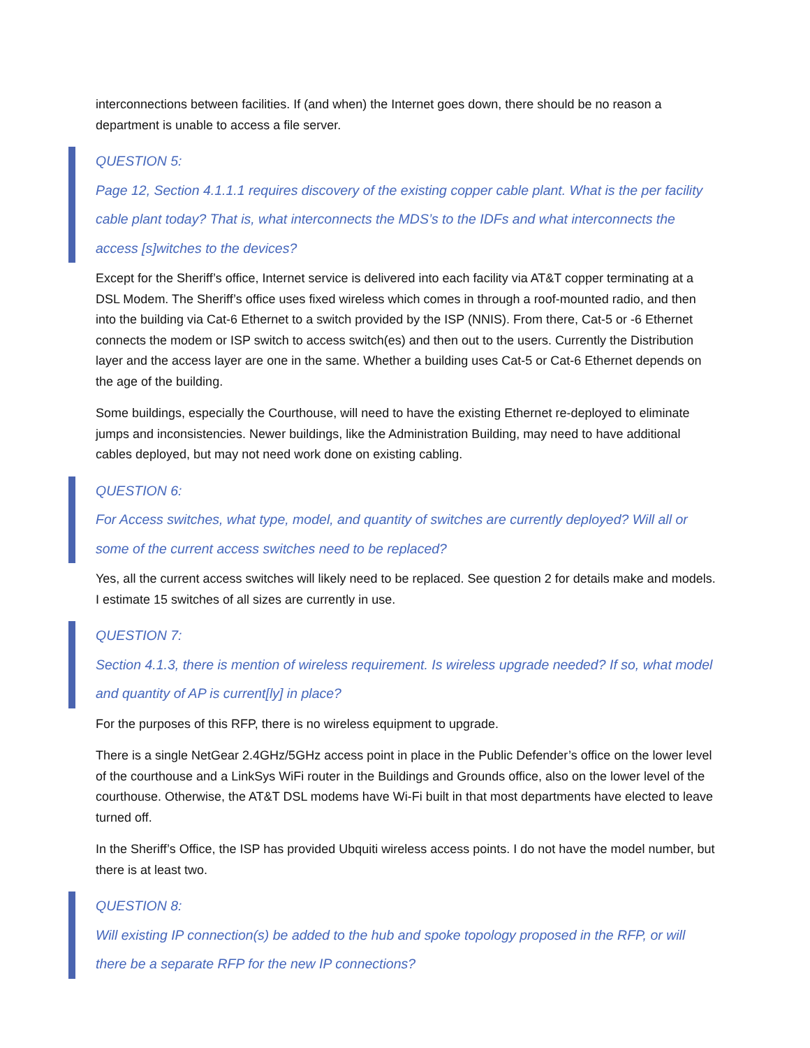interconnections between facilities. If (and when) the Internet goes down, there should be no reason a department is unable to access a file server.
QUESTION 5:
Page 12, Section 4.1.1.1 requires discovery of the existing copper cable plant. What is the per facility cable plant today? That is, what interconnects the MDS’s to the IDFs and what interconnects the access [s]witches to the devices?
Except for the Sheriff’s office, Internet service is delivered into each facility via AT&T copper terminating at a DSL Modem. The Sheriff’s office uses fixed wireless which comes in through a roof-mounted radio, and then into the building via Cat-6 Ethernet to a switch provided by the ISP (NNIS). From there, Cat-5 or -6 Ethernet connects the modem or ISP switch to access switch(es) and then out to the users. Currently the Distribution layer and the access layer are one in the same. Whether a building uses Cat-5 or Cat-6 Ethernet depends on the age of the building.
Some buildings, especially the Courthouse, will need to have the existing Ethernet re-deployed to eliminate jumps and inconsistencies. Newer buildings, like the Administration Building, may need to have additional cables deployed, but may not need work done on existing cabling.
QUESTION 6:
For Access switches, what type, model, and quantity of switches are currently deployed? Will all or some of the current access switches need to be replaced?
Yes, all the current access switches will likely need to be replaced. See question 2 for details make and models. I estimate 15 switches of all sizes are currently in use.
QUESTION 7:
Section 4.1.3, there is mention of wireless requirement. Is wireless upgrade needed? If so, what model and quantity of AP is current[ly] in place?
For the purposes of this RFP, there is no wireless equipment to upgrade.
There is a single NetGear 2.4GHz/5GHz access point in place in the Public Defender’s office on the lower level of the courthouse and a LinkSys WiFi router in the Buildings and Grounds office, also on the lower level of the courthouse. Otherwise, the AT&T DSL modems have Wi-Fi built in that most departments have elected to leave turned off.
In the Sheriff’s Office, the ISP has provided Ubquiti wireless access points. I do not have the model number, but there is at least two.
QUESTION 8:
Will existing IP connection(s) be added to the hub and spoke topology proposed in the RFP, or will there be a separate RFP for the new IP connections?